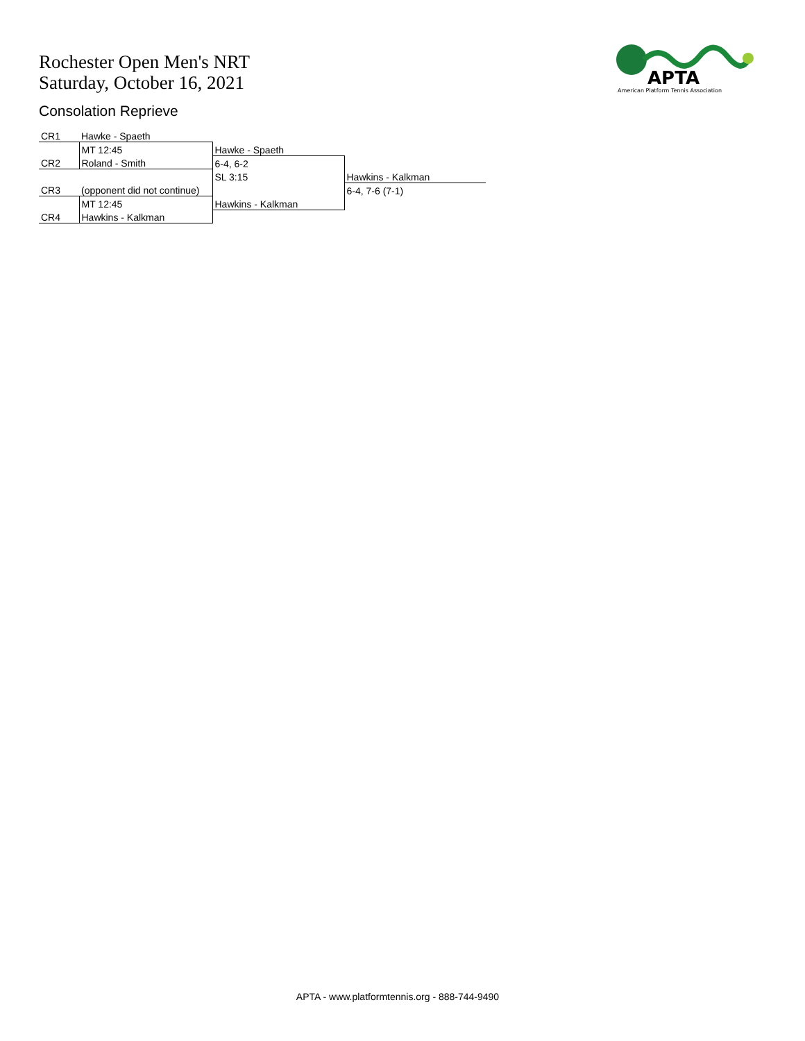Rochester Open Men's NRT
Saturday, October 16, 2021
Consolation Reprieve
APTA
American Platform Tennis Association
| CR1 | Hawke - Spaeth | | |
| | MT 12:45 | Hawke - Spaeth | |
| CR2 | Roland - Smith | 6-4, 6-2 | |
| | | SL 3:15 | Hawkins - Kalkman |
| CR3 | (opponent did not continue) | | 6-4, 7-6 (7-1) |
| | MT 12:45 | Hawkins - Kalkman | |
| CR4 | Hawkins - Kalkman | | |
APTA - www.platformtennis.org - 888-744-9490